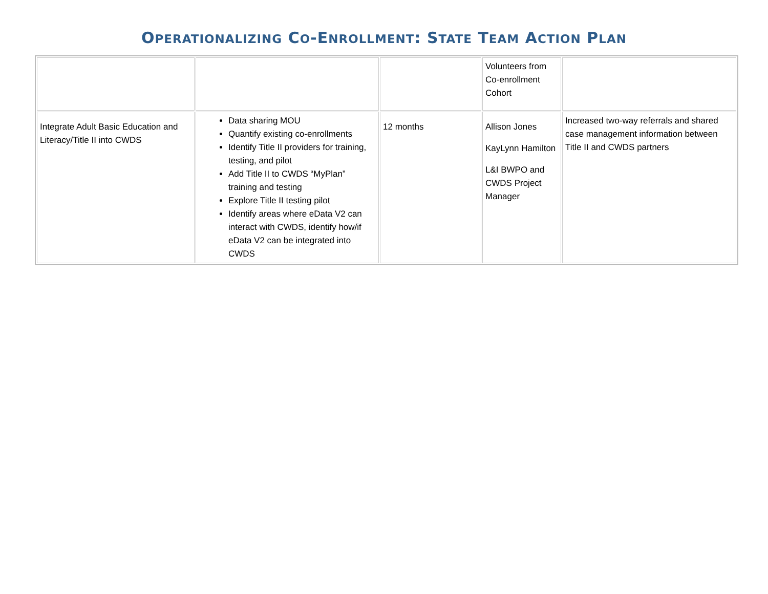OPERATIONALIZING CO-ENROLLMENT: STATE TEAM ACTION PLAN
| | | | Volunteers from Co-enrollment Cohort | |
| Integrate Adult Basic Education and Literacy/Title II into CWDS | Data sharing MOU Quantify existing co-enrollments Identify Title II providers for training, testing, and pilot Add Title II to CWDS “MyPlan” training and testing Explore Title II testing pilot Identify areas where eData V2 can interact with CWDS, identify how/if eData V2 can be integrated into CWDS | 12 months | Allison Jones KayLynn Hamilton L&I BWPO and CWDS Project Manager | Increased two-way referrals and shared case management information between Title II and CWDS partners |